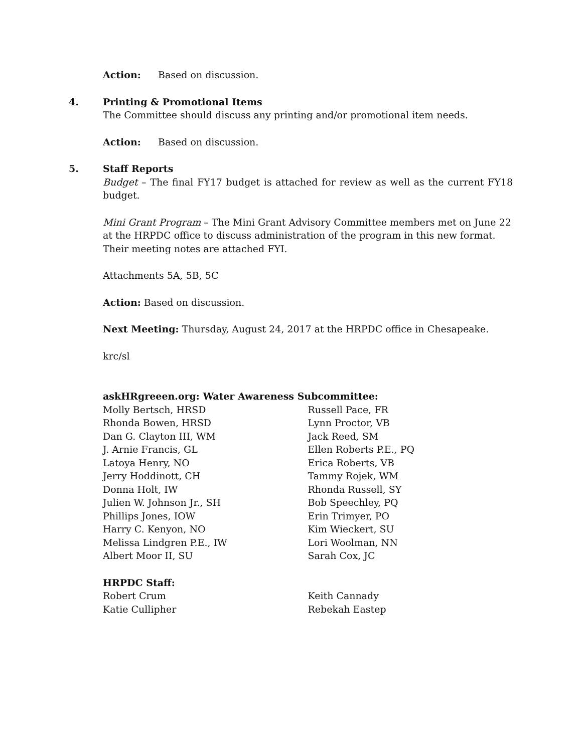Action: Based on discussion.
4. Printing & Promotional Items
The Committee should discuss any printing and/or promotional item needs.
Action: Based on discussion.
5. Staff Reports
Budget – The final FY17 budget is attached for review as well as the current FY18 budget.
Mini Grant Program – The Mini Grant Advisory Committee members met on June 22 at the HRPDC office to discuss administration of the program in this new format. Their meeting notes are attached FYI.
Attachments 5A, 5B, 5C
Action: Based on discussion.
Next Meeting: Thursday, August 24, 2017 at the HRPDC office in Chesapeake.
krc/sl
askHRgreeen.org: Water Awareness Subcommittee:
Molly Bertsch, HRSD
Rhonda Bowen, HRSD
Dan G. Clayton III, WM
J. Arnie Francis, GL
Latoya Henry, NO
Jerry Hoddinott, CH
Donna Holt, IW
Julien W. Johnson Jr., SH
Phillips Jones, IOW
Harry C. Kenyon, NO
Melissa Lindgren P.E., IW
Albert Moor II, SU
Russell Pace, FR
Lynn Proctor, VB
Jack Reed, SM
Ellen Roberts P.E., PQ
Erica Roberts, VB
Tammy Rojek, WM
Rhonda Russell, SY
Bob Speechley, PQ
Erin Trimyer, PO
Kim Wieckert, SU
Lori Woolman, NN
Sarah Cox, JC
HRPDC Staff:
Robert Crum
Katie Cullipher
Keith Cannady
Rebekah Eastep